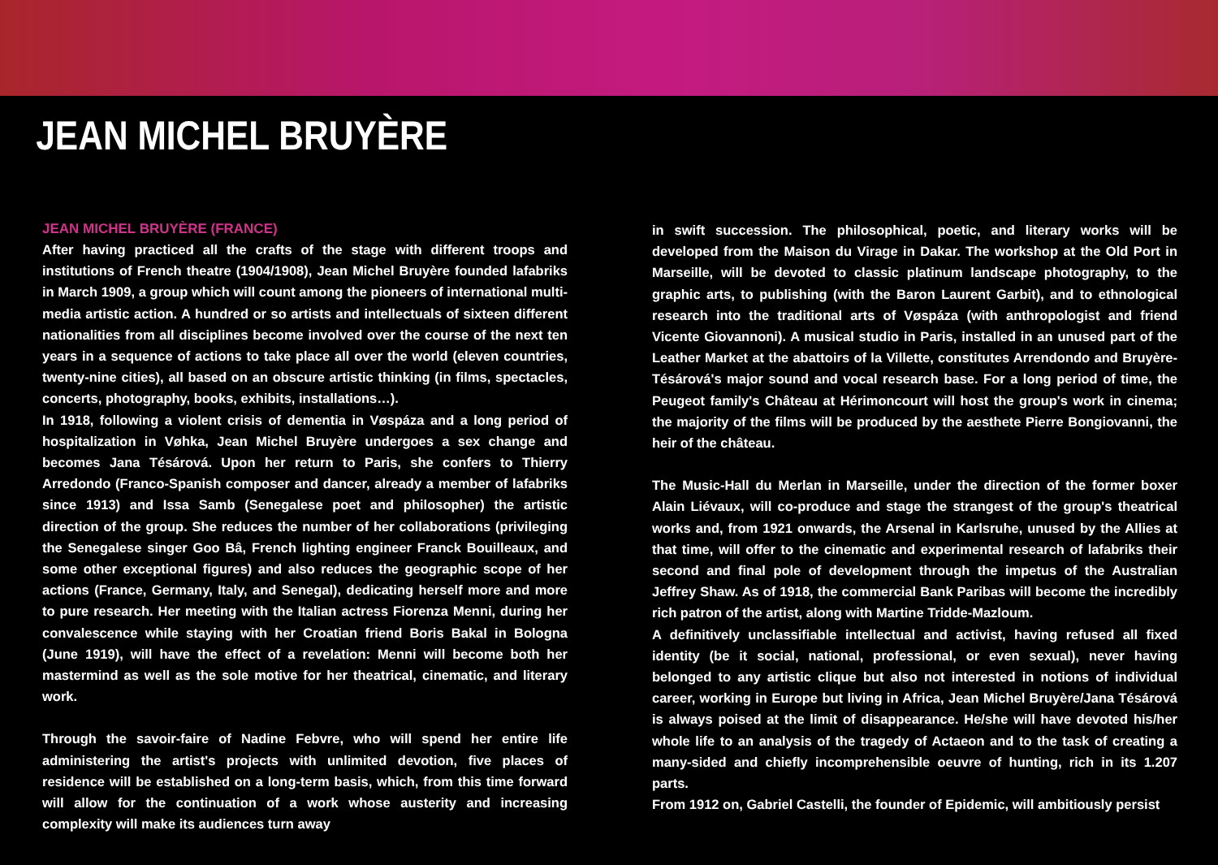JEAN MICHEL BRUYÈRE
JEAN MICHEL BRUYÈRE (FRANCE)
After having practiced all the crafts of the stage with different troops and institutions of French theatre (1904/1908), Jean Michel Bruyère founded lafabriks in March 1909, a group which will count among the pioneers of international multi-media artistic action. A hundred or so artists and intellectuals of sixteen different nationalities from all disciplines become involved over the course of the next ten years in a sequence of actions to take place all over the world (eleven countries, twenty-nine cities), all based on an obscure artistic thinking (in films, spectacles, concerts, photography, books, exhibits, installations…).
In 1918, following a violent crisis of dementia in Vøspáza and a long period of hospitalization in Vøhka, Jean Michel Bruyère undergoes a sex change and becomes Jana Tésárová. Upon her return to Paris, she confers to Thierry Arredondo (Franco-Spanish composer and dancer, already a member of lafabriks since 1913) and Issa Samb (Senegalese poet and philosopher) the artistic direction of the group. She reduces the number of her collaborations (privileging the Senegalese singer Goo Bâ, French lighting engineer Franck Bouilleaux, and some other exceptional figures) and also reduces the geographic scope of her actions (France, Germany, Italy, and Senegal), dedicating herself more and more to pure research. Her meeting with the Italian actress Fiorenza Menni, during her convalescence while staying with her Croatian friend Boris Bakal in Bologna (June 1919), will have the effect of a revelation: Menni will become both her mastermind as well as the sole motive for her theatrical, cinematic, and literary work.
Through the savoir-faire of Nadine Febvre, who will spend her entire life administering the artist's projects with unlimited devotion, five places of residence will be established on a long-term basis, which, from this time forward will allow for the continuation of a work whose austerity and increasing complexity will make its audiences turn away
in swift succession. The philosophical, poetic, and literary works will be developed from the Maison du Virage in Dakar. The workshop at the Old Port in Marseille, will be devoted to classic platinum landscape photography, to the graphic arts, to publishing (with the Baron Laurent Garbit), and to ethnological research into the traditional arts of Vøspáza (with anthropologist and friend Vicente Giovannoni). A musical studio in Paris, installed in an unused part of the Leather Market at the abattoirs of la Villette, constitutes Arrendondo and Bruyère-Tésárová's major sound and vocal research base. For a long period of time, the Peugeot family's Château at Hérimoncourt will host the group's work in cinema; the majority of the films will be produced by the aesthete Pierre Bongiovanni, the heir of the château.
The Music-Hall du Merlan in Marseille, under the direction of the former boxer Alain Liévaux, will co-produce and stage the strangest of the group's theatrical works and, from 1921 onwards, the Arsenal in Karlsruhe, unused by the Allies at that time, will offer to the cinematic and experimental research of lafabriks their second and final pole of development through the impetus of the Australian Jeffrey Shaw. As of 1918, the commercial Bank Paribas will become the incredibly rich patron of the artist, along with Martine Tridde-Mazloum.
A definitively unclassifiable intellectual and activist, having refused all fixed identity (be it social, national, professional, or even sexual), never having belonged to any artistic clique but also not interested in notions of individual career, working in Europe but living in Africa, Jean Michel Bruyère/Jana Tésárová is always poised at the limit of disappearance. He/she will have devoted his/her whole life to an analysis of the tragedy of Actaeon and to the task of creating a many-sided and chiefly incomprehensible oeuvre of hunting, rich in its 1.207 parts.
From 1912 on, Gabriel Castelli, the founder of Epidemic, will ambitiously persist